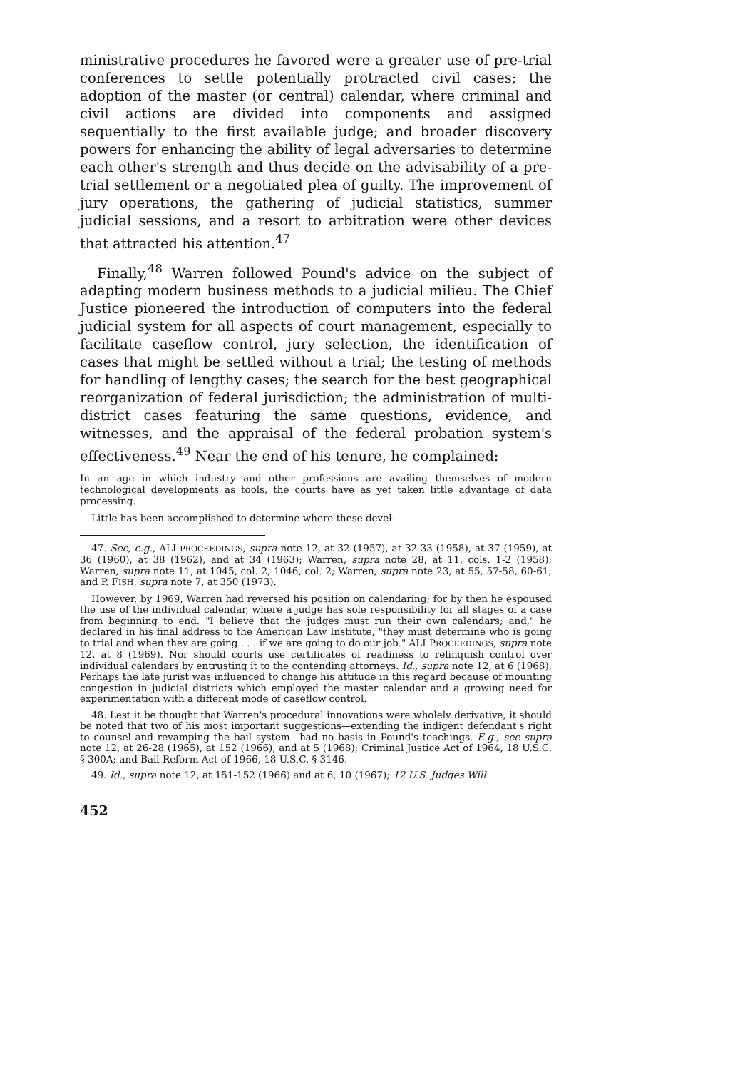ministrative procedures he favored were a greater use of pre-trial conferences to settle potentially protracted civil cases; the adoption of the master (or central) calendar, where criminal and civil actions are divided into components and assigned sequentially to the first available judge; and broader discovery powers for enhancing the ability of legal adversaries to determine each other's strength and thus decide on the advisability of a pre-trial settlement or a negotiated plea of guilty. The improvement of jury operations, the gathering of judicial statistics, summer judicial sessions, and a resort to arbitration were other devices that attracted his attention.<sup>47</sup>
Finally,<sup>48</sup> Warren followed Pound's advice on the subject of adapting modern business methods to a judicial milieu. The Chief Justice pioneered the introduction of computers into the federal judicial system for all aspects of court management, especially to facilitate caseflow control, jury selection, the identification of cases that might be settled without a trial; the testing of methods for handling of lengthy cases; the search for the best geographical reorganization of federal jurisdiction; the administration of multi-district cases featuring the same questions, evidence, and witnesses, and the appraisal of the federal probation system's effectiveness.<sup>49</sup> Near the end of his tenure, he complained:
In an age in which industry and other professions are availing themselves of modern technological developments as tools, the courts have as yet taken little advantage of data processing.
Little has been accomplished to determine where these devel-
47. See, e.g., ALI PROCEEDINGS, supra note 12, at 32 (1957), at 32-33 (1958), at 37 (1959), at 36 (1960), at 38 (1962), and at 34 (1963); Warren, supra note 28, at 11, cols. 1-2 (1958); Warren, supra note 11, at 1045, col. 2, 1046, col. 2; Warren, supra note 23, at 55, 57-58, 60-61; and P. FISH, supra note 7, at 350 (1973).
However, by 1969, Warren had reversed his position on calendaring; for by then he espoused the use of the individual calendar, where a judge has sole responsibility for all stages of a case from beginning to end. "I believe that the judges must run their own calendars; and," he declared in his final address to the American Law Institute, "they must determine who is going to trial and when they are going . . . if we are going to do our job." ALI PROCEEDINGS, supra note 12, at 8 (1969). Nor should courts use certificates of readiness to relinquish control over individual calendars by entrusting it to the contending attorneys. Id., supra note 12, at 6 (1968). Perhaps the late jurist was influenced to change his attitude in this regard because of mounting congestion in judicial districts which employed the master calendar and a growing need for experimentation with a different mode of caseflow control.
48. Lest it be thought that Warren's procedural innovations were wholely derivative, it should be noted that two of his most important suggestions—extending the indigent defendant's right to counsel and revamping the bail system—had no basis in Pound's teachings. E.g., see supra note 12, at 26-28 (1965), at 152 (1966), and at 5 (1968); Criminal Justice Act of 1964, 18 U.S.C. § 300A; and Bail Reform Act of 1966, 18 U.S.C. § 3146.
49. Id., supra note 12, at 151-152 (1966) and at 6, 10 (1967); 12 U.S. Judges Will
452